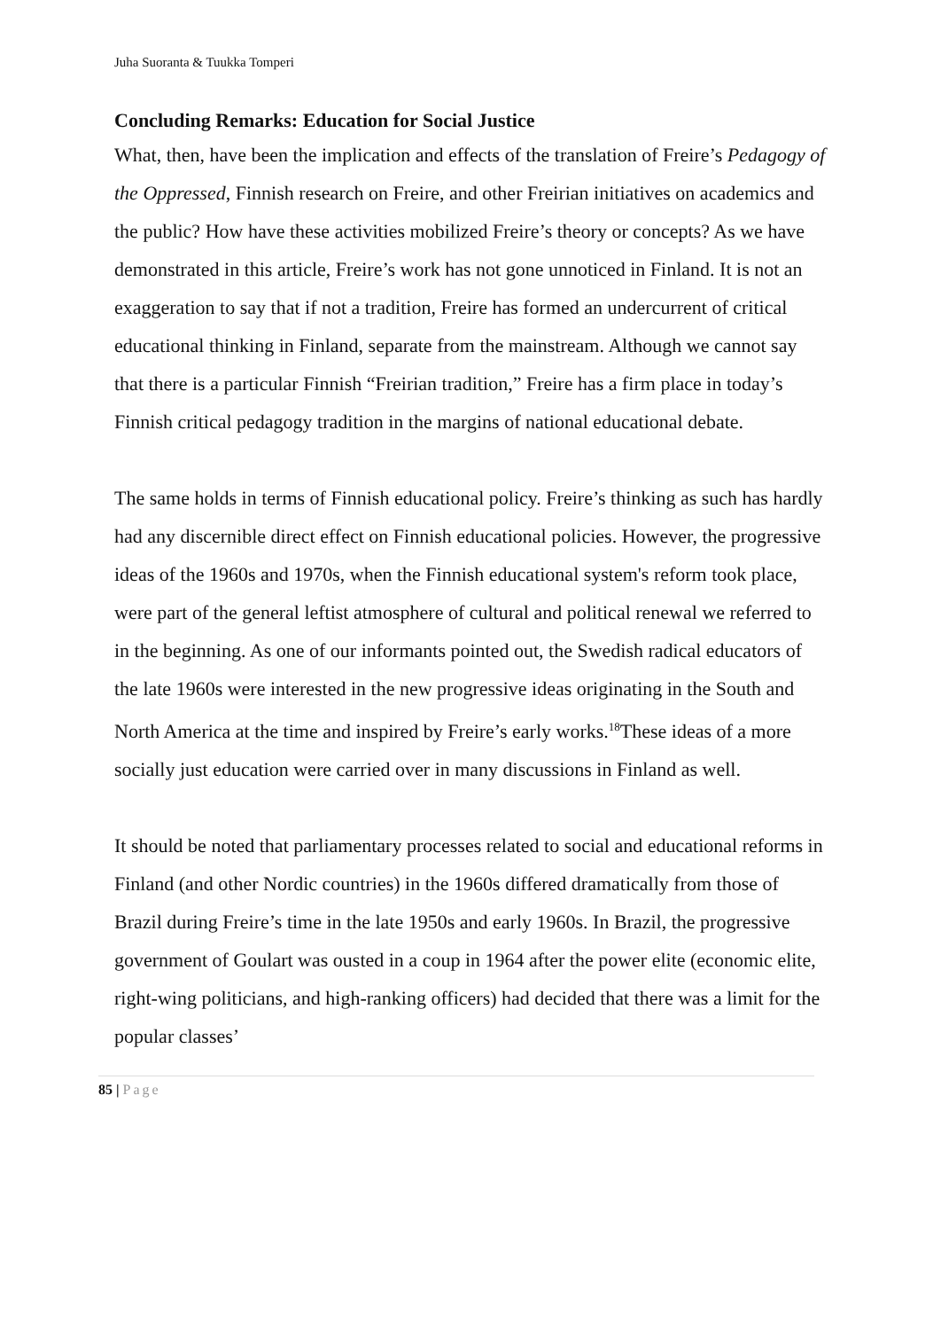Juha Suoranta & Tuukka Tomperi
Concluding Remarks: Education for Social Justice
What, then, have been the implication and effects of the translation of Freire’s Pedagogy of the Oppressed, Finnish research on Freire, and other Freirian initiatives on academics and the public? How have these activities mobilized Freire’s theory or concepts? As we have demonstrated in this article, Freire’s work has not gone unnoticed in Finland. It is not an exaggeration to say that if not a tradition, Freire has formed an undercurrent of critical educational thinking in Finland, separate from the mainstream. Although we cannot say that there is a particular Finnish “Freirian tradition,” Freire has a firm place in today’s Finnish critical pedagogy tradition in the margins of national educational debate.
The same holds in terms of Finnish educational policy. Freire’s thinking as such has hardly had any discernible direct effect on Finnish educational policies. However, the progressive ideas of the 1960s and 1970s, when the Finnish educational system's reform took place, were part of the general leftist atmosphere of cultural and political renewal we referred to in the beginning. As one of our informants pointed out, the Swedish radical educators of the late 1960s were interested in the new progressive ideas originating in the South and North America at the time and inspired by Freire’s early works.<sup>18</sup>These ideas of a more socially just education were carried over in many discussions in Finland as well.
It should be noted that parliamentary processes related to social and educational reforms in Finland (and other Nordic countries) in the 1960s differed dramatically from those of Brazil during Freire’s time in the late 1950s and early 1960s. In Brazil, the progressive government of Goulart was ousted in a coup in 1964 after the power elite (economic elite, right-wing politicians, and high-ranking officers) had decided that there was a limit for the popular classes’
85 | Page